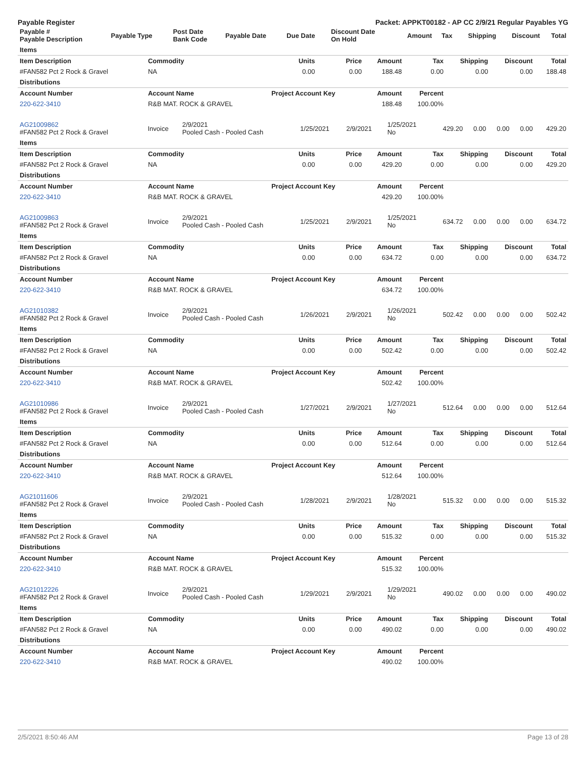Payable Register Packet: APPKT00182 - AP CC 2/9/21 Regular Payables YG
| Payable # Payable Description | Payable Type | Post Date Bank Code | Payable Date | Due Date | Discount Date On Hold | Amount | Tax | Shipping | Discount | Total |
| --- | --- | --- | --- | --- | --- | --- | --- | --- | --- | --- |
| Items | | | | | | | | |
| Item Description | Commodity | Units | Price | Amount | Tax | Shipping | Discount | Total |
| #FAN582 Pct 2 Rock & Gravel | NA | 0.00 | 0.00 | 188.48 | 0.00 | 0.00 | 0.00 | 188.48 |
| Distributions | | | | | | | | |
| Account Number | Account Name | Project Account Key | | Amount | Percent | | | |
| 220-622-3410 | R&B MAT. ROCK & GRAVEL | | | 188.48 | 100.00% | | | |
| AG21009862 #FAN582 Pct 2 Rock & Gravel | Invoice | 2/9/2021 Pooled Cash - Pooled Cash | 1/25/2021 | 2/9/2021 | 1/25/2021 No | 429.20 | 0.00 | 0.00 | 0.00 | 429.20 |
| Items | | | | | | | | |
| Item Description | Commodity | Units | Price | Amount | Tax | Shipping | Discount | Total |
| #FAN582 Pct 2 Rock & Gravel | NA | 0.00 | 0.00 | 429.20 | 0.00 | 0.00 | 0.00 | 429.20 |
| Distributions | | | | | | | | |
| Account Number | Account Name | Project Account Key | | Amount | Percent | | | |
| 220-622-3410 | R&B MAT. ROCK & GRAVEL | | | 429.20 | 100.00% | | | |
| AG21009863 #FAN582 Pct 2 Rock & Gravel | Invoice | 2/9/2021 Pooled Cash - Pooled Cash | 1/25/2021 | 2/9/2021 | 1/25/2021 No | 634.72 | 0.00 | 0.00 | 0.00 | 634.72 |
| Items | | | | | | | | |
| Item Description | Commodity | Units | Price | Amount | Tax | Shipping | Discount | Total |
| #FAN582 Pct 2 Rock & Gravel | NA | 0.00 | 0.00 | 634.72 | 0.00 | 0.00 | 0.00 | 634.72 |
| Distributions | | | | | | | | |
| Account Number | Account Name | Project Account Key | | Amount | Percent | | | |
| 220-622-3410 | R&B MAT. ROCK & GRAVEL | | | 634.72 | 100.00% | | | |
| AG21010382 #FAN582 Pct 2 Rock & Gravel | Invoice | 2/9/2021 Pooled Cash - Pooled Cash | 1/26/2021 | 2/9/2021 | 1/26/2021 No | 502.42 | 0.00 | 0.00 | 0.00 | 502.42 |
| Items | | | | | | | | |
| Item Description | Commodity | Units | Price | Amount | Tax | Shipping | Discount | Total |
| #FAN582 Pct 2 Rock & Gravel | NA | 0.00 | 0.00 | 502.42 | 0.00 | 0.00 | 0.00 | 502.42 |
| Distributions | | | | | | | | |
| Account Number | Account Name | Project Account Key | | Amount | Percent | | | |
| 220-622-3410 | R&B MAT. ROCK & GRAVEL | | | 502.42 | 100.00% | | | |
| AG21010986 #FAN582 Pct 2 Rock & Gravel | Invoice | 2/9/2021 Pooled Cash - Pooled Cash | 1/27/2021 | 2/9/2021 | 1/27/2021 No | 512.64 | 0.00 | 0.00 | 0.00 | 512.64 |
| Items | | | | | | | | |
| Item Description | Commodity | Units | Price | Amount | Tax | Shipping | Discount | Total |
| #FAN582 Pct 2 Rock & Gravel | NA | 0.00 | 0.00 | 512.64 | 0.00 | 0.00 | 0.00 | 512.64 |
| Distributions | | | | | | | | |
| Account Number | Account Name | Project Account Key | | Amount | Percent | | | |
| 220-622-3410 | R&B MAT. ROCK & GRAVEL | | | 512.64 | 100.00% | | | |
| AG21011606 #FAN582 Pct 2 Rock & Gravel | Invoice | 2/9/2021 Pooled Cash - Pooled Cash | 1/28/2021 | 2/9/2021 | 1/28/2021 No | 515.32 | 0.00 | 0.00 | 0.00 | 515.32 |
| Items | | | | | | | | |
| Item Description | Commodity | Units | Price | Amount | Tax | Shipping | Discount | Total |
| #FAN582 Pct 2 Rock & Gravel | NA | 0.00 | 0.00 | 515.32 | 0.00 | 0.00 | 0.00 | 515.32 |
| Distributions | | | | | | | | |
| Account Number | Account Name | Project Account Key | | Amount | Percent | | | |
| 220-622-3410 | R&B MAT. ROCK & GRAVEL | | | 515.32 | 100.00% | | | |
| AG21012226 #FAN582 Pct 2 Rock & Gravel | Invoice | 2/9/2021 Pooled Cash - Pooled Cash | 1/29/2021 | 2/9/2021 | 1/29/2021 No | 490.02 | 0.00 | 0.00 | 0.00 | 490.02 |
| Items | | | | | | | | |
| Item Description | Commodity | Units | Price | Amount | Tax | Shipping | Discount | Total |
| #FAN582 Pct 2 Rock & Gravel | NA | 0.00 | 0.00 | 490.02 | 0.00 | 0.00 | 0.00 | 490.02 |
| Distributions | | | | | | | | |
| Account Number | Account Name | Project Account Key | | Amount | Percent | | | |
| 220-622-3410 | R&B MAT. ROCK & GRAVEL | | | 490.02 | 100.00% | | | |
2/5/2021 8:50:46 AM Page 13 of 28